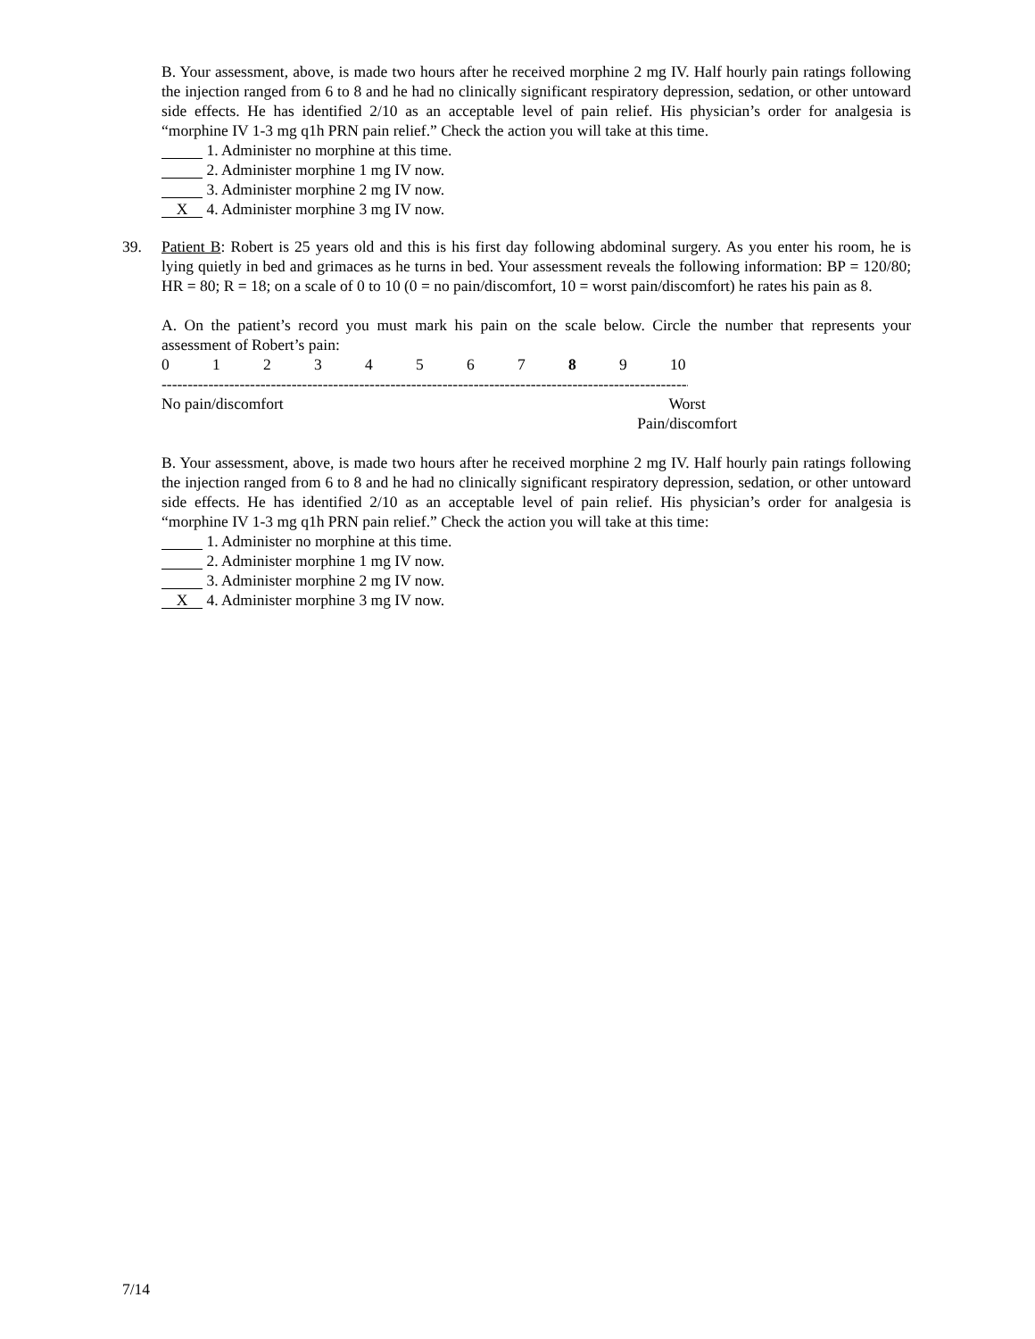B. Your assessment, above, is made two hours after he received morphine 2 mg IV. Half hourly pain ratings following the injection ranged from 6 to 8 and he had no clinically significant respiratory depression, sedation, or other untoward side effects. He has identified 2/10 as an acceptable level of pain relief. His physician’s order for analgesia is “morphine IV 1-3 mg q1h PRN pain relief.” Check the action you will take at this time.
1. Administer no morphine at this time.
2. Administer morphine 1 mg IV now.
3. Administer morphine 2 mg IV now.
X 4. Administer morphine 3 mg IV now.
39.
Patient B: Robert is 25 years old and this is his first day following abdominal surgery. As you enter his room, he is lying quietly in bed and grimaces as he turns in bed. Your assessment reveals the following information: BP = 120/80; HR = 80; R = 18; on a scale of 0 to 10 (0 = no pain/discomfort, 10 = worst pain/discomfort) he rates his pain as 8.
A. On the patient’s record you must mark his pain on the scale below. Circle the number that represents your assessment of Robert’s pain:
0123456789 10
------------------------------------------------------------------------------------------------------------
No pain/discomfort Worst
Pain/discomfort
B. Your assessment, above, is made two hours after he received morphine 2 mg IV. Half hourly pain ratings following the injection ranged from 6 to 8 and he had no clinically significant respiratory depression, sedation, or other untoward side effects. He has identified 2/10 as an acceptable level of pain relief. His physician’s order for analgesia is “morphine IV 1-3 mg q1h PRN pain relief.” Check the action you will take at this time:
1. Administer no morphine at this time.
2. Administer morphine 1 mg IV now.
3. Administer morphine 2 mg IV now.
X 4. Administer morphine 3 mg IV now.
7/14